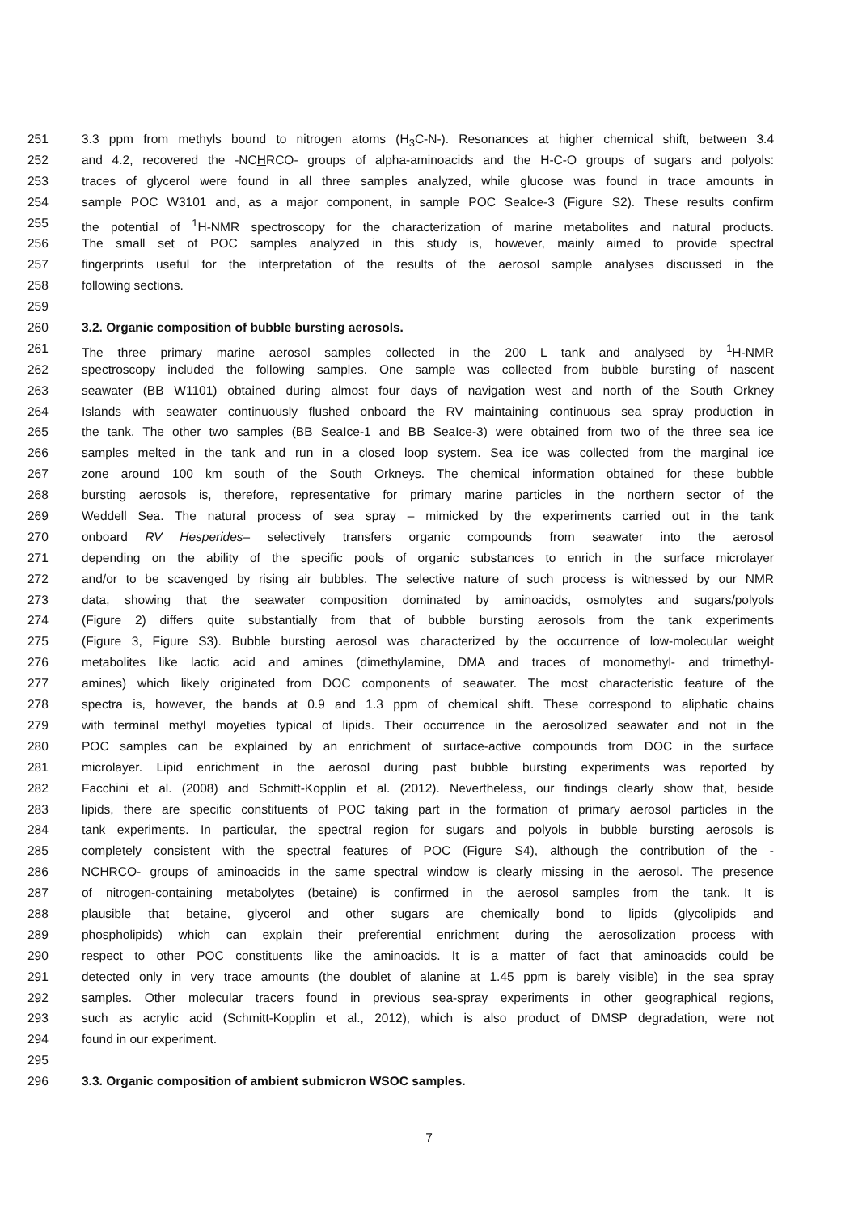251 3.3 ppm from methyls bound to nitrogen atoms (H<sub>3</sub>C-N-). Resonances at higher chemical shift, between 3.4
252 and 4.2, recovered the -NCHRCO- groups of alpha-aminoacids and the H-C-O groups of sugars and polyols:
253 traces of glycerol were found in all three samples analyzed, while glucose was found in trace amounts in
254 sample POC W3101 and, as a major component, in sample POC SeaIce-3 (Figure S2). These results confirm
255 the potential of <sup>1</sup>H-NMR spectroscopy for the characterization of marine metabolites and natural products.
256 The small set of POC samples analyzed in this study is, however, mainly aimed to provide spectral
257 fingerprints useful for the interpretation of the results of the aerosol sample analyses discussed in the
258 following sections.
259
260 3.2. Organic composition of bubble bursting aerosols.
261 The three primary marine aerosol samples collected in the 200 L tank and analysed by <sup>1</sup>H-NMR
262 spectroscopy included the following samples. One sample was collected from bubble bursting of nascent
263 seawater (BB W1101) obtained during almost four days of navigation west and north of the South Orkney
264 Islands with seawater continuously flushed onboard the RV maintaining continuous sea spray production in
265 the tank. The other two samples (BB SeaIce-1 and BB SeaIce-3) were obtained from two of the three sea ice
266 samples melted in the tank and run in a closed loop system. Sea ice was collected from the marginal ice
267 zone around 100 km south of the South Orkneys. The chemical information obtained for these bubble
268 bursting aerosols is, therefore, representative for primary marine particles in the northern sector of the
269 Weddell Sea. The natural process of sea spray – mimicked by the experiments carried out in the tank
270 onboard RV Hesperides– selectively transfers organic compounds from seawater into the aerosol
271 depending on the ability of the specific pools of organic substances to enrich in the surface microlayer
272 and/or to be scavenged by rising air bubbles. The selective nature of such process is witnessed by our NMR
273 data, showing that the seawater composition dominated by aminoacids, osmolytes and sugars/polyols
274 (Figure 2) differs quite substantially from that of bubble bursting aerosols from the tank experiments
275 (Figure 3, Figure S3). Bubble bursting aerosol was characterized by the occurrence of low-molecular weight
276 metabolites like lactic acid and amines (dimethylamine, DMA and traces of monomethyl- and trimethyl-
277 amines) which likely originated from DOC components of seawater. The most characteristic feature of the
278 spectra is, however, the bands at 0.9 and 1.3 ppm of chemical shift. These correspond to aliphatic chains
279 with terminal methyl moyeties typical of lipids. Their occurrence in the aerosolized seawater and not in the
280 POC samples can be explained by an enrichment of surface-active compounds from DOC in the surface
281 microlayer. Lipid enrichment in the aerosol during past bubble bursting experiments was reported by
282 Facchini et al. (2008) and Schmitt-Kopplin et al. (2012). Nevertheless, our findings clearly show that, beside
283 lipids, there are specific constituents of POC taking part in the formation of primary aerosol particles in the
284 tank experiments. In particular, the spectral region for sugars and polyols in bubble bursting aerosols is
285 completely consistent with the spectral features of POC (Figure S4), although the contribution of the -
286 NCHRCO- groups of aminoacids in the same spectral window is clearly missing in the aerosol. The presence
287 of nitrogen-containing metabolytes (betaine) is confirmed in the aerosol samples from the tank. It is
288 plausible that betaine, glycerol and other sugars are chemically bond to lipids (glycolipids and
289 phospholipids) which can explain their preferential enrichment during the aerosolization process with
290 respect to other POC constituents like the aminoacids. It is a matter of fact that aminoacids could be
291 detected only in very trace amounts (the doublet of alanine at 1.45 ppm is barely visible) in the sea spray
292 samples. Other molecular tracers found in previous sea-spray experiments in other geographical regions,
293 such as acrylic acid (Schmitt-Kopplin et al., 2012), which is also product of DMSP degradation, were not
294 found in our experiment.
295
296 3.3. Organic composition of ambient submicron WSOC samples.
7